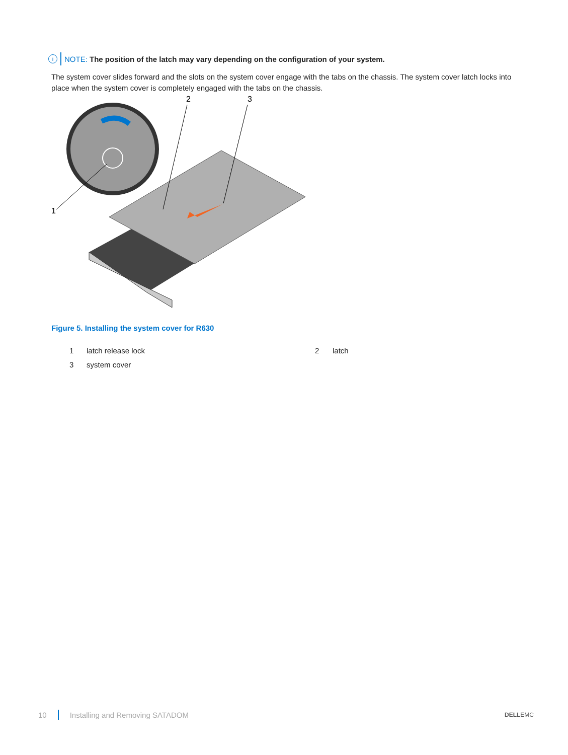i NOTE: The position of the latch may vary depending on the configuration of your system.
The system cover slides forward and the slots on the system cover engage with the tabs on the chassis. The system cover latch locks into place when the system cover is completely engaged with the tabs on the chassis.
2
3
1
Figure 5. Installing the system cover for R630
| 1 | latch release lock | 2 | latch |
| 3 | system cover | | |
10 Installing and Removing SATADOM
DELLEMC